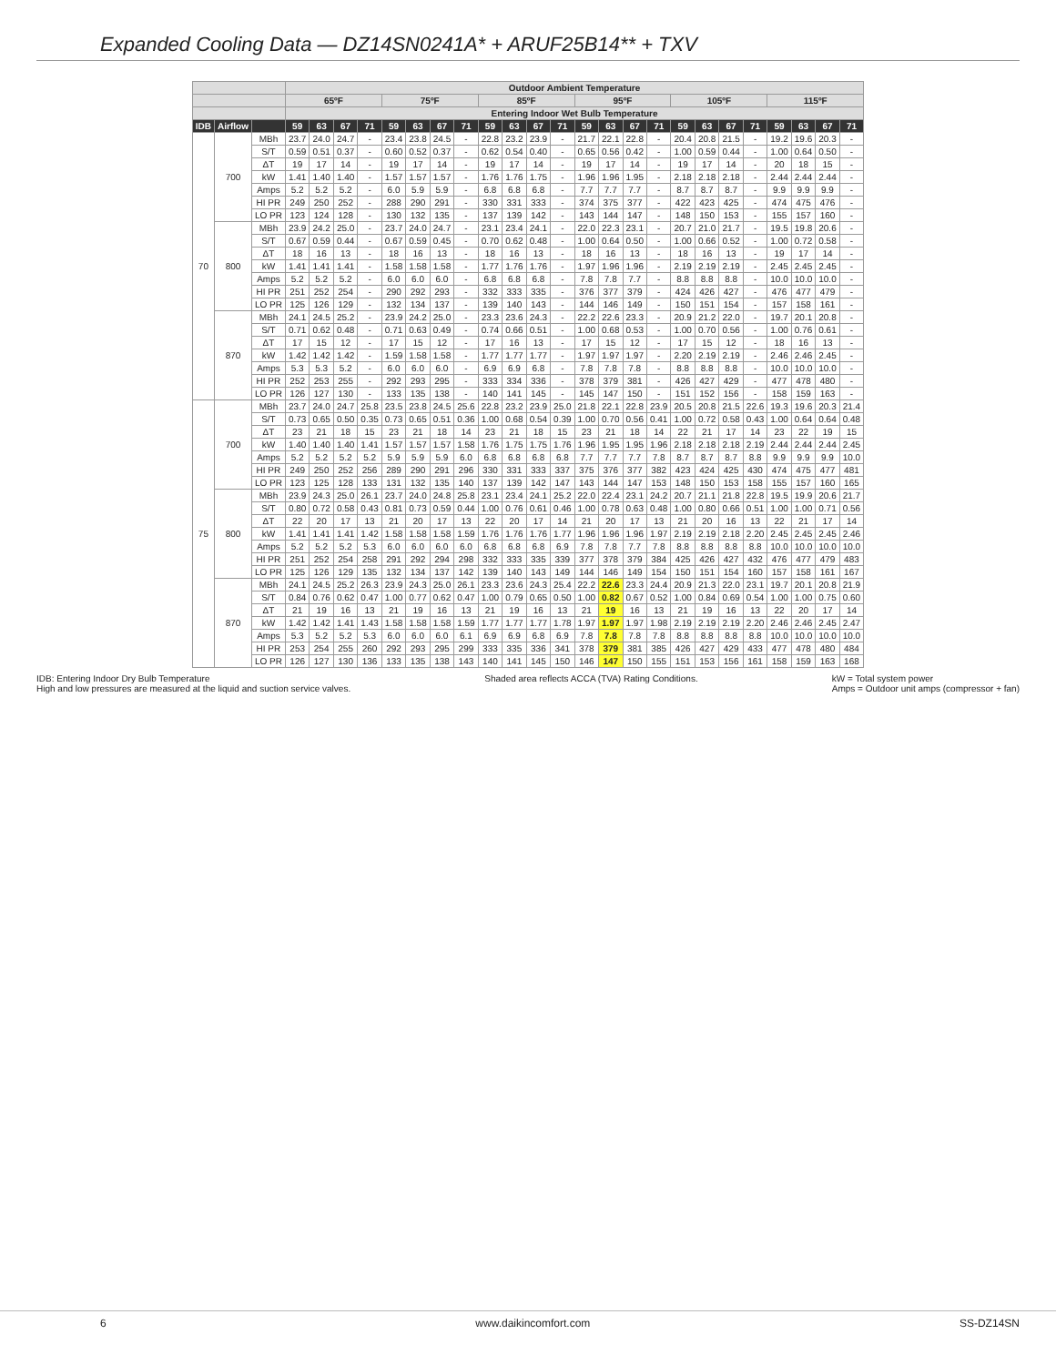Expanded Cooling Data — DZ14SN0241A* + ARUF25B14** + TXV
| | | | Outdoor Ambient Temperature | | | | | | | | | | | | | | | | | | | | | | | |
| --- | --- | --- | --- | --- | --- | --- | --- | --- | --- | --- | --- | --- | --- | --- | --- | --- | --- | --- | --- | --- | --- | --- | --- | --- | --- | --- |
| | | | 65ºF | | | | 75ºF | | | | 85ºF | | | | 95ºF | | | | 105ºF | | | | 115ºF | | | |
| | | | Entering Indoor Wet Bulb Temperature | | | | | | | | | | | | | | | | | | | | | | | |
| IDB | Airflow | | 59 | 63 | 67 | 71 | 59 | 63 | 67 | 71 | 59 | 63 | 67 | 71 | 59 | 63 | 67 | 71 | 59 | 63 | 67 | 71 | 59 | 63 | 67 | 71 |
| 70 | 700 | MBh | 23.7 | 24.0 | 24.7 | - | 23.4 | 23.8 | 24.5 | - | 22.8 | 23.2 | 23.9 | - | 21.7 | 22.1 | 22.8 | - | 20.4 | 20.8 | 21.5 | - | 19.2 | 19.6 | 20.3 | - |
| | | S/T | 0.59 | 0.51 | 0.37 | - | 0.60 | 0.52 | 0.37 | - | 0.62 | 0.54 | 0.40 | - | 0.65 | 0.56 | 0.42 | - | 1.00 | 0.59 | 0.44 | - | 1.00 | 0.64 | 0.50 | - |
| | | ΔT | 19 | 17 | 14 | - | 19 | 17 | 14 | - | 19 | 17 | 14 | - | 19 | 17 | 14 | - | 19 | 17 | 14 | - | 20 | 18 | 15 | - |
| | | kW | 1.41 | 1.40 | 1.40 | - | 1.57 | 1.57 | 1.57 | - | 1.76 | 1.76 | 1.75 | - | 1.96 | 1.96 | 1.95 | - | 2.18 | 2.18 | 2.18 | - | 2.44 | 2.44 | 2.44 | - |
| | | Amps | 5.2 | 5.2 | 5.2 | - | 6.0 | 5.9 | 5.9 | - | 6.8 | 6.8 | 6.8 | - | 7.7 | 7.7 | 7.7 | - | 8.7 | 8.7 | 8.7 | - | 9.9 | 9.9 | 9.9 | - |
| | | HI PR | 249 | 250 | 252 | - | 288 | 290 | 291 | - | 330 | 331 | 333 | - | 374 | 375 | 377 | - | 422 | 423 | 425 | - | 474 | 475 | 476 | - |
| | | LO PR | 123 | 124 | 128 | - | 130 | 132 | 135 | - | 137 | 139 | 142 | - | 143 | 144 | 147 | - | 148 | 150 | 153 | - | 155 | 157 | 160 | - |
| | 800 | MBh | 23.9 | 24.2 | 25.0 | - | 23.7 | 24.0 | 24.7 | - | 23.1 | 23.4 | 24.1 | - | 22.0 | 22.3 | 23.1 | - | 20.7 | 21.0 | 21.7 | - | 19.5 | 19.8 | 20.6 | - |
| | | S/T | 0.67 | 0.59 | 0.44 | - | 0.67 | 0.59 | 0.45 | - | 0.70 | 0.62 | 0.48 | - | 1.00 | 0.64 | 0.50 | - | 1.00 | 0.66 | 0.52 | - | 1.00 | 0.72 | 0.58 | - |
| | | ΔT | 18 | 16 | 13 | - | 18 | 16 | 13 | - | 18 | 16 | 13 | - | 18 | 16 | 13 | - | 18 | 16 | 13 | - | 19 | 17 | 14 | - |
| | | kW | 1.41 | 1.41 | 1.41 | - | 1.58 | 1.58 | 1.58 | - | 1.77 | 1.76 | 1.76 | - | 1.97 | 1.96 | 1.96 | - | 2.19 | 2.19 | 2.19 | - | 2.45 | 2.45 | 2.45 | - |
| | | Amps | 5.2 | 5.2 | 5.2 | - | 6.0 | 6.0 | 6.0 | - | 6.8 | 6.8 | 6.8 | - | 7.8 | 7.8 | 7.7 | - | 8.8 | 8.8 | 8.8 | - | 10.0 | 10.0 | 10.0 | - |
| | | HI PR | 251 | 252 | 254 | - | 290 | 292 | 293 | - | 332 | 333 | 335 | - | 376 | 377 | 379 | - | 424 | 426 | 427 | - | 476 | 477 | 479 | - |
| | | LO PR | 125 | 126 | 129 | - | 132 | 134 | 137 | - | 139 | 140 | 143 | - | 144 | 146 | 149 | - | 150 | 151 | 154 | - | 157 | 158 | 161 | - |
| | 870 | MBh | 24.1 | 24.5 | 25.2 | - | 23.9 | 24.2 | 25.0 | - | 23.3 | 23.6 | 24.3 | - | 22.2 | 22.6 | 23.3 | - | 20.9 | 21.2 | 22.0 | - | 19.7 | 20.1 | 20.8 | - |
| | | S/T | 0.71 | 0.62 | 0.48 | - | 0.71 | 0.63 | 0.49 | - | 0.74 | 0.66 | 0.51 | - | 1.00 | 0.68 | 0.53 | - | 1.00 | 0.70 | 0.56 | - | 1.00 | 0.76 | 0.61 | - |
| | | ΔT | 17 | 15 | 12 | - | 17 | 15 | 12 | - | 17 | 16 | 13 | - | 17 | 15 | 12 | - | 17 | 15 | 12 | - | 18 | 16 | 13 | - |
| | | kW | 1.42 | 1.42 | 1.42 | - | 1.59 | 1.58 | 1.58 | - | 1.77 | 1.77 | 1.77 | - | 1.97 | 1.97 | 1.97 | - | 2.20 | 2.19 | 2.19 | - | 2.46 | 2.46 | 2.45 | - |
| | | Amps | 5.3 | 5.3 | 5.2 | - | 6.0 | 6.0 | 6.0 | - | 6.9 | 6.9 | 6.8 | - | 7.8 | 7.8 | 7.8 | - | 8.8 | 8.8 | 8.8 | - | 10.0 | 10.0 | 10.0 | - |
| | | HI PR | 252 | 253 | 255 | - | 292 | 293 | 295 | - | 333 | 334 | 336 | - | 378 | 379 | 381 | - | 426 | 427 | 429 | - | 477 | 478 | 480 | - |
| | | LO PR | 126 | 127 | 130 | - | 133 | 135 | 138 | - | 140 | 141 | 145 | - | 145 | 147 | 150 | - | 151 | 152 | 156 | - | 158 | 159 | 163 | - |
| 75 | 700 | MBh | 23.7 | 24.0 | 24.7 | 25.8 | 23.5 | 23.8 | 24.5 | 25.6 | 22.8 | 23.2 | 23.9 | 25.0 | 21.8 | 22.1 | 22.8 | 23.9 | 20.5 | 20.8 | 21.5 | 22.6 | 19.3 | 19.6 | 20.3 | 21.4 |
| | | S/T | 0.73 | 0.65 | 0.50 | 0.35 | 0.73 | 0.65 | 0.51 | 0.36 | 1.00 | 0.68 | 0.54 | 0.39 | 1.00 | 0.70 | 0.56 | 0.41 | 1.00 | 0.72 | 0.58 | 0.43 | 1.00 | 0.64 | 0.64 | 0.48 |
| | | ΔT | 23 | 21 | 18 | 15 | 23 | 21 | 18 | 14 | 23 | 21 | 18 | 15 | 23 | 21 | 18 | 14 | 22 | 21 | 17 | 14 | 23 | 22 | 19 | 15 |
| | | kW | 1.40 | 1.40 | 1.40 | 1.41 | 1.57 | 1.57 | 1.57 | 1.58 | 1.76 | 1.75 | 1.75 | 1.76 | 1.96 | 1.95 | 1.95 | 1.96 | 2.18 | 2.18 | 2.18 | 2.19 | 2.44 | 2.44 | 2.44 | 2.45 |
| | | Amps | 5.2 | 5.2 | 5.2 | 5.2 | 5.9 | 5.9 | 5.9 | 6.0 | 6.8 | 6.8 | 6.8 | 6.8 | 7.7 | 7.7 | 7.7 | 7.8 | 8.7 | 8.7 | 8.7 | 8.8 | 9.9 | 9.9 | 9.9 | 10.0 |
| | | HI PR | 249 | 250 | 252 | 256 | 289 | 290 | 291 | 296 | 330 | 331 | 333 | 337 | 375 | 376 | 377 | 382 | 423 | 424 | 425 | 430 | 474 | 475 | 477 | 481 |
| | | LO PR | 123 | 125 | 128 | 133 | 131 | 132 | 135 | 140 | 137 | 139 | 142 | 147 | 143 | 144 | 147 | 153 | 148 | 150 | 153 | 158 | 155 | 157 | 160 | 165 |
| | 800 | MBh | 23.9 | 24.3 | 25.0 | 26.1 | 23.7 | 24.0 | 24.8 | 25.8 | 23.1 | 23.4 | 24.1 | 25.2 | 22.0 | 22.4 | 23.1 | 24.2 | 20.7 | 21.1 | 21.8 | 22.8 | 19.5 | 19.9 | 20.6 | 21.7 |
| | | S/T | 0.80 | 0.72 | 0.58 | 0.43 | 0.81 | 0.73 | 0.59 | 0.44 | 1.00 | 0.76 | 0.61 | 0.46 | 1.00 | 0.78 | 0.63 | 0.48 | 1.00 | 0.80 | 0.66 | 0.51 | 1.00 | 1.00 | 0.71 | 0.56 |
| | | ΔT | 22 | 20 | 17 | 13 | 21 | 20 | 17 | 13 | 22 | 20 | 17 | 14 | 21 | 20 | 17 | 13 | 21 | 20 | 16 | 13 | 22 | 21 | 17 | 14 |
| | | kW | 1.41 | 1.41 | 1.41 | 1.42 | 1.58 | 1.58 | 1.58 | 1.59 | 1.76 | 1.76 | 1.76 | 1.77 | 1.96 | 1.96 | 1.96 | 1.97 | 2.19 | 2.19 | 2.18 | 2.20 | 2.45 | 2.45 | 2.45 | 2.46 |
| | | Amps | 5.2 | 5.2 | 5.2 | 5.3 | 6.0 | 6.0 | 6.0 | 6.0 | 6.8 | 6.8 | 6.8 | 6.9 | 7.8 | 7.8 | 7.7 | 7.8 | 8.8 | 8.8 | 8.8 | 8.8 | 10.0 | 10.0 | 10.0 | 10.0 |
| | | HI PR | 251 | 252 | 254 | 258 | 291 | 292 | 294 | 298 | 332 | 333 | 335 | 339 | 377 | 378 | 379 | 384 | 425 | 426 | 427 | 432 | 476 | 477 | 479 | 483 |
| | | LO PR | 125 | 126 | 129 | 135 | 132 | 134 | 137 | 142 | 139 | 140 | 143 | 149 | 144 | 146 | 149 | 154 | 150 | 151 | 154 | 160 | 157 | 158 | 161 | 167 |
| | 870 | MBh | 24.1 | 24.5 | 25.2 | 26.3 | 23.9 | 24.3 | 25.0 | 26.1 | 23.3 | 23.6 | 24.3 | 25.4 | 22.2 | 22.6 | 23.3 | 24.4 | 20.9 | 21.3 | 22.0 | 23.1 | 19.7 | 20.1 | 20.8 | 21.9 |
| | | S/T | 0.84 | 0.76 | 0.62 | 0.47 | 1.00 | 0.77 | 0.62 | 0.47 | 1.00 | 0.79 | 0.65 | 0.50 | 1.00 | 0.82 | 0.67 | 0.52 | 1.00 | 0.84 | 0.69 | 0.54 | 1.00 | 1.00 | 0.75 | 0.60 |
| | | ΔT | 21 | 19 | 16 | 13 | 21 | 19 | 16 | 13 | 21 | 19 | 16 | 13 | 21 | 19 | 16 | 13 | 21 | 19 | 16 | 13 | 22 | 20 | 17 | 14 |
| | | kW | 1.42 | 1.42 | 1.41 | 1.43 | 1.58 | 1.58 | 1.58 | 1.59 | 1.77 | 1.77 | 1.77 | 1.78 | 1.97 | 1.97 | 1.97 | 1.98 | 2.19 | 2.19 | 2.19 | 2.20 | 2.46 | 2.46 | 2.45 | 2.47 |
| | | Amps | 5.3 | 5.2 | 5.2 | 5.3 | 6.0 | 6.0 | 6.0 | 6.1 | 6.9 | 6.9 | 6.8 | 6.9 | 7.8 | 7.8 | 7.8 | 7.8 | 8.8 | 8.8 | 8.8 | 8.8 | 10.0 | 10.0 | 10.0 | 10.0 |
| | | HI PR | 253 | 254 | 255 | 260 | 292 | 293 | 295 | 299 | 333 | 335 | 336 | 341 | 378 | 379 | 381 | 385 | 426 | 427 | 429 | 433 | 477 | 478 | 480 | 484 |
| | | LO PR | 126 | 127 | 130 | 136 | 133 | 135 | 138 | 143 | 140 | 141 | 145 | 150 | 146 | 147 | 150 | 155 | 151 | 153 | 156 | 161 | 158 | 159 | 163 | 168 |
IDB: Entering Indoor Dry Bulb Temperature
High and low pressures are measured at the liquid and suction service valves.
Shaded area reflects ACCA (TVA) Rating Conditions.
kW = Total system power
Amps = Outdoor unit amps (compressor + fan)
6 www.daikincomfort.com SS-DZ14SN